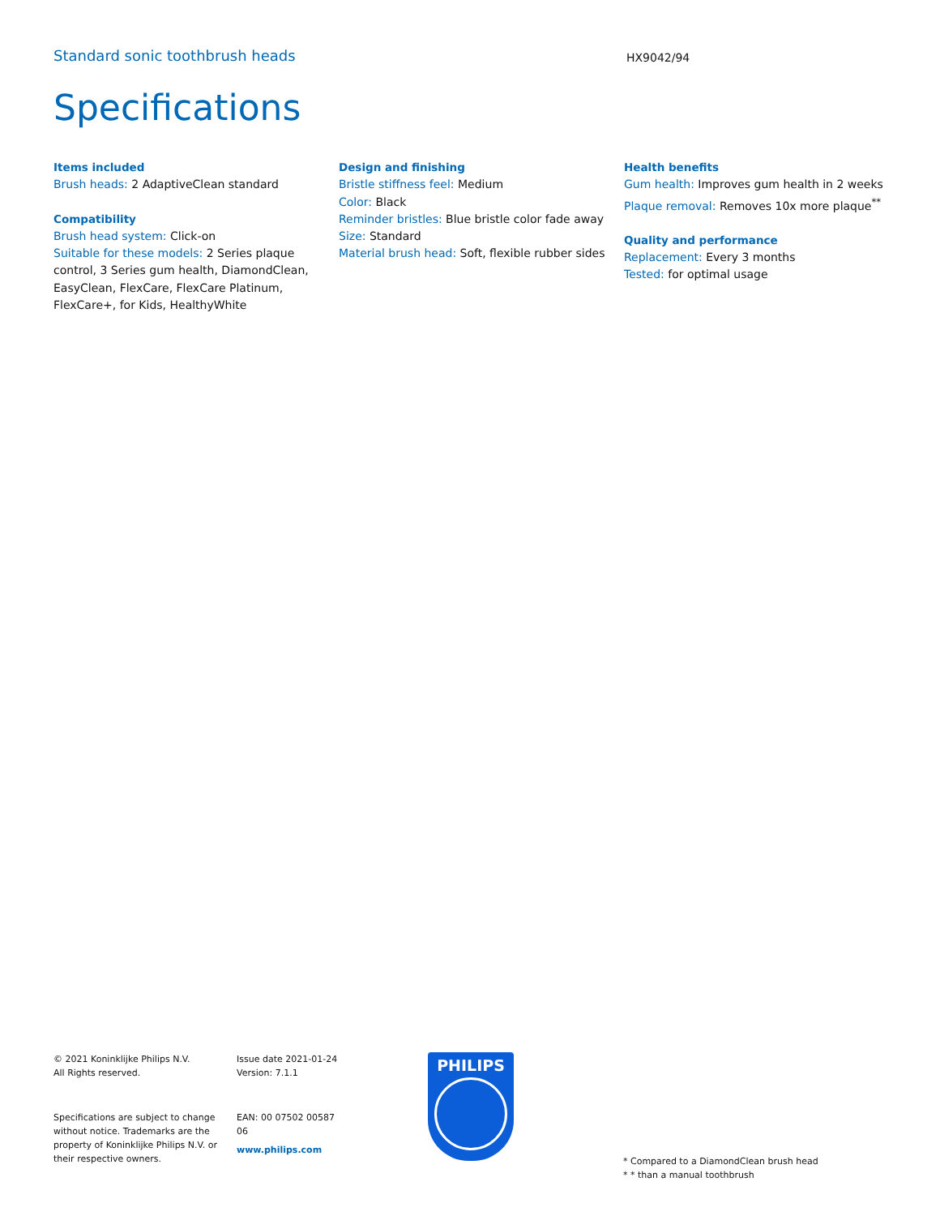Standard sonic toothbrush heads
HX9042/94
Specifications
Items included
Brush heads: 2 AdaptiveClean standard
Compatibility
Brush head system: Click-on
Suitable for these models: 2 Series plaque control, 3 Series gum health, DiamondClean, EasyClean, FlexCare, FlexCare Platinum, FlexCare+, for Kids, HealthyWhite
Design and finishing
Bristle stiffness feel: Medium
Color: Black
Reminder bristles: Blue bristle color fade away
Size: Standard
Material brush head: Soft, flexible rubber sides
Health benefits
Gum health: Improves gum health in 2 weeks
Plaque removal: Removes 10x more plaque<sup>**</sup>
Quality and performance
Replacement: Every 3 months
Tested: for optimal usage
© 2021 Koninklijke Philips N.V.
All Rights reserved.
Specifications are subject to change without notice. Trademarks are the property of Koninklijke Philips N.V. or their respective owners.
Issue date 2021-01-24
Version: 7.1.1
EAN: 00 07502 00587
06
www.philips.com
PHILIPS
* Compared to a DiamondClean brush head
* * than a manual toothbrush